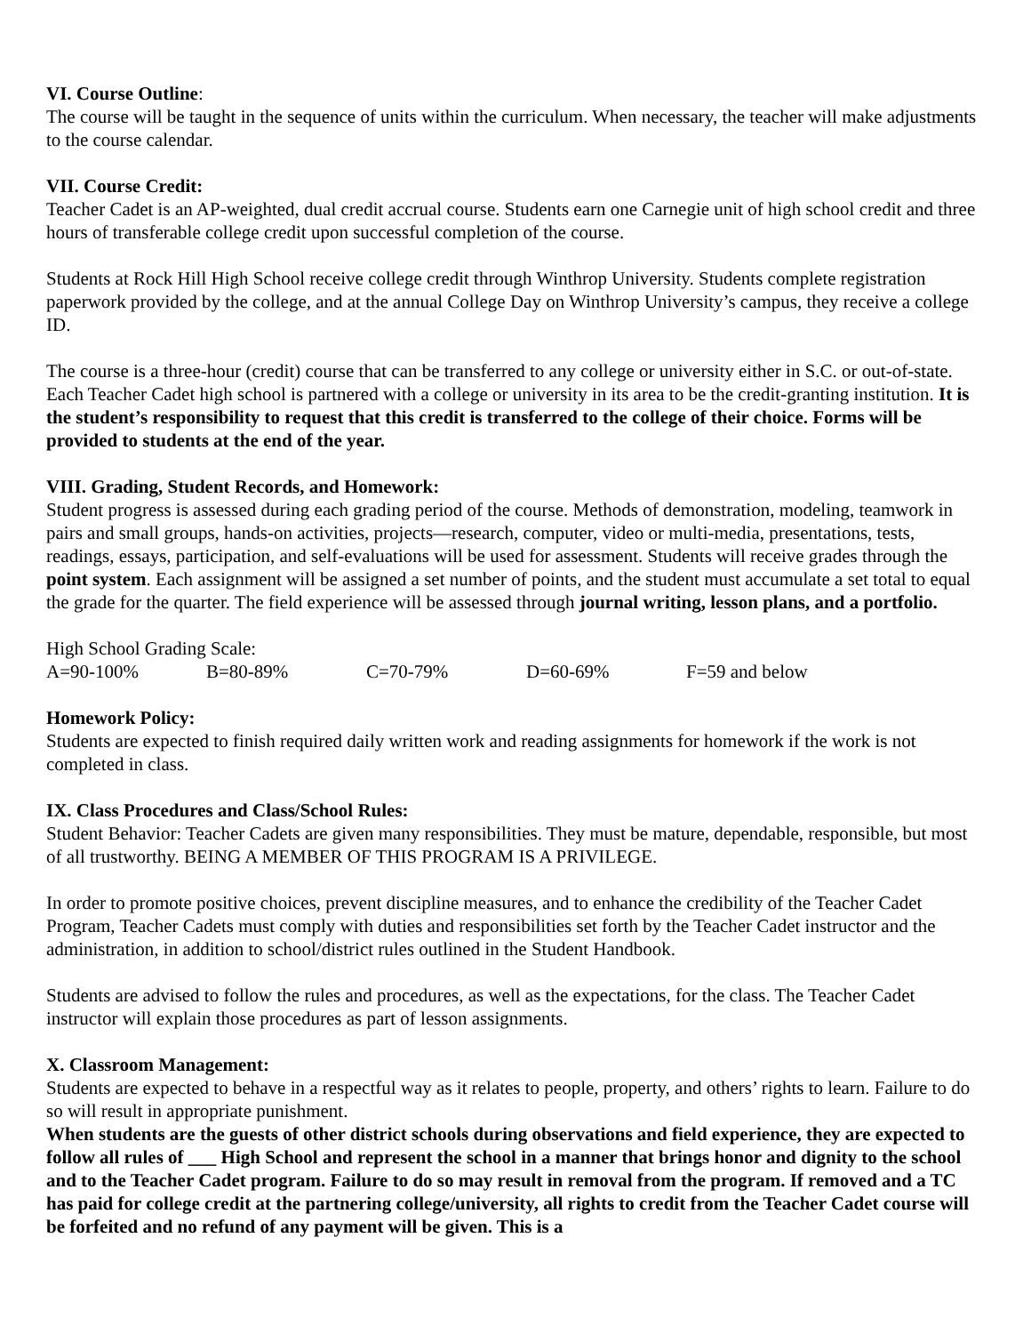VI. Course Outline:
The course will be taught in the sequence of units within the curriculum. When necessary, the teacher will make adjustments to the course calendar.
VII. Course Credit:
Teacher Cadet is an AP-weighted, dual credit accrual course. Students earn one Carnegie unit of high school credit and three hours of transferable college credit upon successful completion of the course.
Students at Rock Hill High School receive college credit through Winthrop University. Students complete registration paperwork provided by the college, and at the annual College Day on Winthrop University’s campus, they receive a college ID.
The course is a three-hour (credit) course that can be transferred to any college or university either in S.C. or out-of-state. Each Teacher Cadet high school is partnered with a college or university in its area to be the credit-granting institution. It is the student’s responsibility to request that this credit is transferred to the college of their choice. Forms will be provided to students at the end of the year.
VIII. Grading, Student Records, and Homework:
Student progress is assessed during each grading period of the course. Methods of demonstration, modeling, teamwork in pairs and small groups, hands-on activities, projects—research, computer, video or multi-media, presentations, tests, readings, essays, participation, and self-evaluations will be used for assessment. Students will receive grades through the point system. Each assignment will be assigned a set number of points, and the student must accumulate a set total to equal the grade for the quarter. The field experience will be assessed through journal writing, lesson plans, and a portfolio.
High School Grading Scale:
A=90-100% B=80-89% C=70-79% D=60-69% F=59 and below
Homework Policy:
Students are expected to finish required daily written work and reading assignments for homework if the work is not completed in class.
IX. Class Procedures and Class/School Rules:
Student Behavior: Teacher Cadets are given many responsibilities. They must be mature, dependable, responsible, but most of all trustworthy. BEING A MEMBER OF THIS PROGRAM IS A PRIVILEGE.
In order to promote positive choices, prevent discipline measures, and to enhance the credibility of the Teacher Cadet Program, Teacher Cadets must comply with duties and responsibilities set forth by the Teacher Cadet instructor and the administration, in addition to school/district rules outlined in the Student Handbook.
Students are advised to follow the rules and procedures, as well as the expectations, for the class. The Teacher Cadet instructor will explain those procedures as part of lesson assignments.
X. Classroom Management:
Students are expected to behave in a respectful way as it relates to people, property, and others’ rights to learn. Failure to do so will result in appropriate punishment.
When students are the guests of other district schools during observations and field experience, they are expected to follow all rules of ___ High School and represent the school in a manner that brings honor and dignity to the school and to the Teacher Cadet program. Failure to do so may result in removal from the program. If removed and a TC has paid for college credit at the partnering college/university, all rights to credit from the Teacher Cadet course will be forfeited and no refund of any payment will be given. This is a